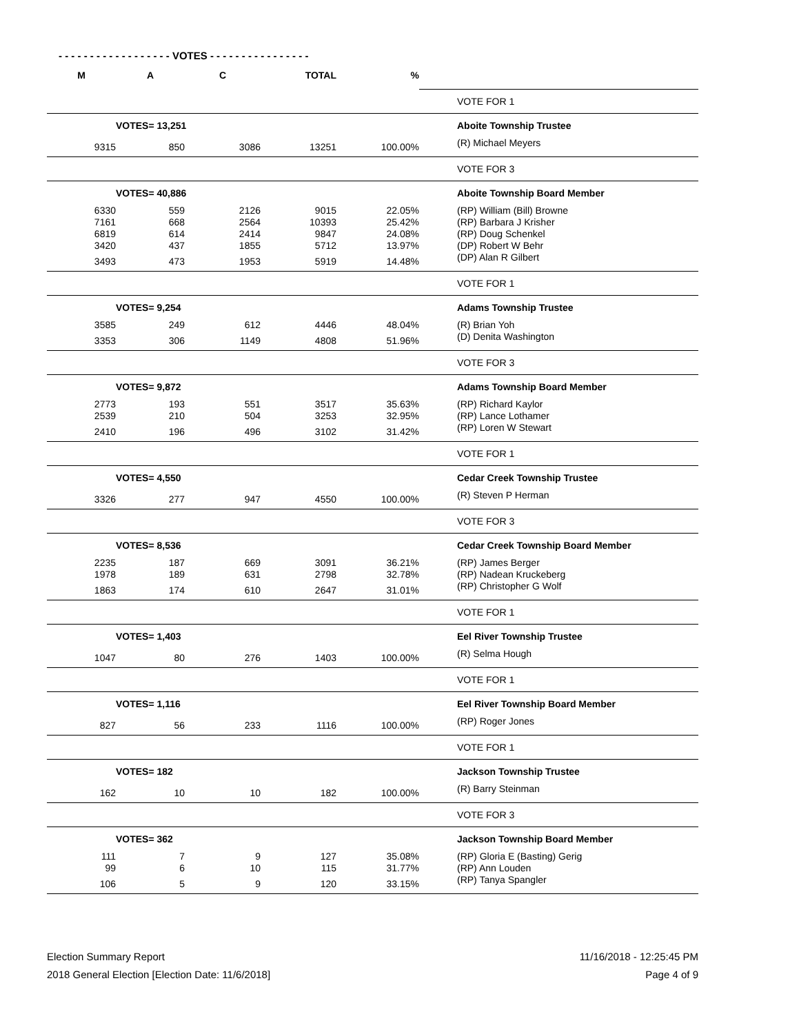- - - - - - - - - - - - - - - - - - VOTES - - - - - - - - - - - - - - - -
| M | A | C | TOTAL | % | | |
| | | | | | | VOTE FOR 1 |
| | VOTES= 13,251 | | | | | Aboite Township Trustee |
| 9315 | 850 | 3086 | 13251 | 100.00% | | (R) Michael Meyers |
| | | | | | | VOTE FOR 3 |
| | VOTES= 40,886 | | | | | Aboite Township Board Member |
| 6330 | 559 | 2126 | 9015 | 22.05% | | (RP) William (Bill) Browne |
| 7161 | 668 | 2564 | 10393 | 25.42% | | (RP) Barbara J Krisher |
| 6819 | 614 | 2414 | 9847 | 24.08% | | (RP) Doug Schenkel |
| 3420 | 437 | 1855 | 5712 | 13.97% | | (DP) Robert W Behr |
| 3493 | 473 | 1953 | 5919 | 14.48% | | (DP) Alan R Gilbert |
| | | | | | | VOTE FOR 1 |
| | VOTES= 9,254 | | | | | Adams Township Trustee |
| 3585 | 249 | 612 | 4446 | 48.04% | | (R) Brian Yoh |
| 3353 | 306 | 1149 | 4808 | 51.96% | | (D) Denita Washington |
| | | | | | | VOTE FOR 3 |
| | VOTES= 9,872 | | | | | Adams Township Board Member |
| 2773 | 193 | 551 | 3517 | 35.63% | | (RP) Richard Kaylor |
| 2539 | 210 | 504 | 3253 | 32.95% | | (RP) Lance Lothamer |
| 2410 | 196 | 496 | 3102 | 31.42% | | (RP) Loren W Stewart |
| | | | | | | VOTE FOR 1 |
| | VOTES= 4,550 | | | | | Cedar Creek Township Trustee |
| 3326 | 277 | 947 | 4550 | 100.00% | | (R) Steven P Herman |
| | | | | | | VOTE FOR 3 |
| | VOTES= 8,536 | | | | | Cedar Creek Township Board Member |
| 2235 | 187 | 669 | 3091 | 36.21% | | (RP) James Berger |
| 1978 | 189 | 631 | 2798 | 32.78% | | (RP) Nadean Kruckeberg |
| 1863 | 174 | 610 | 2647 | 31.01% | | (RP) Christopher G Wolf |
| | | | | | | VOTE FOR 1 |
| | VOTES= 1,403 | | | | | Eel River Township Trustee |
| 1047 | 80 | 276 | 1403 | 100.00% | | (R) Selma Hough |
| | | | | | | VOTE FOR 1 |
| | VOTES= 1,116 | | | | | Eel River Township Board Member |
| 827 | 56 | 233 | 1116 | 100.00% | | (RP) Roger Jones |
| | | | | | | VOTE FOR 1 |
| | VOTES= 182 | | | | | Jackson Township Trustee |
| 162 | 10 | 10 | 182 | 100.00% | | (R) Barry Steinman |
| | | | | | | VOTE FOR 3 |
| | VOTES= 362 | | | | | Jackson Township Board Member |
| 111 | 7 | 9 | 127 | 35.08% | | (RP) Gloria E (Basting) Gerig |
| 99 | 6 | 10 | 115 | 31.77% | | (RP) Ann Louden |
| 106 | 5 | 9 | 120 | 33.15% | | (RP) Tanya Spangler |
Election Summary Report
2018 General Election [Election Date: 11/6/2018]
11/16/2018 - 12:25:45 PM
Page 4 of 9